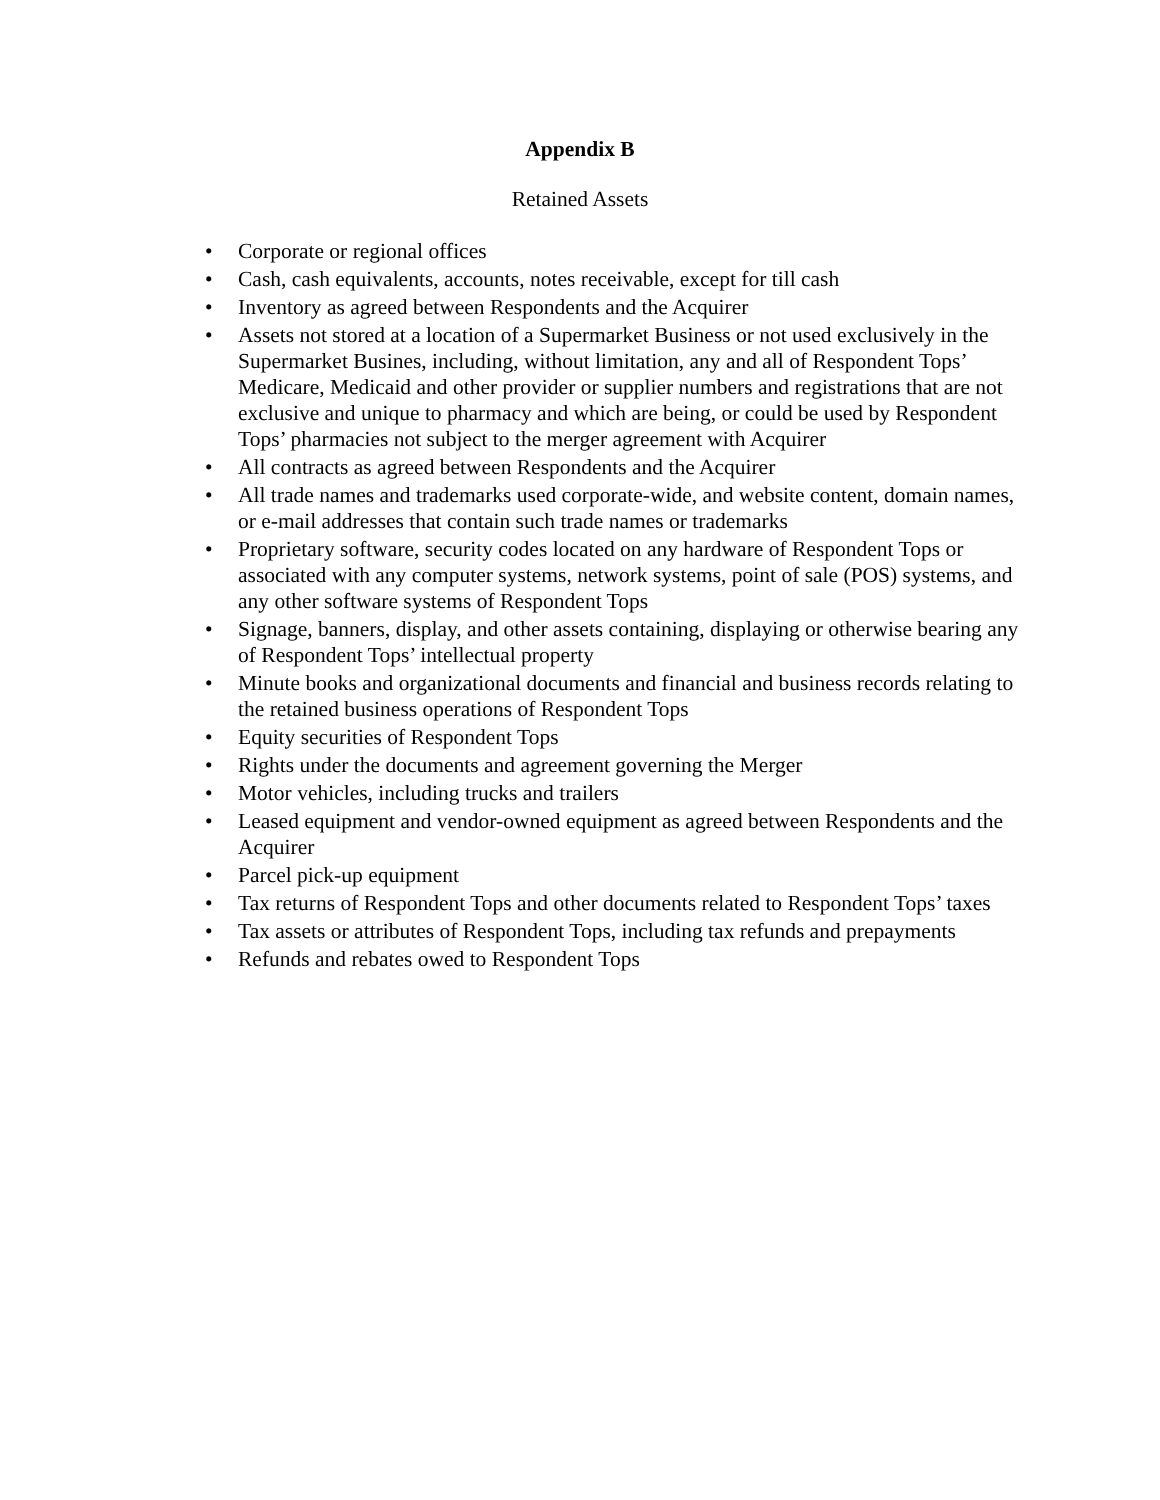Appendix B
Retained Assets
• Corporate or regional offices
• Cash, cash equivalents, accounts, notes receivable, except for till cash
• Inventory as agreed between Respondents and the Acquirer
• Assets not stored at a location of a Supermarket Business or not used exclusively in the Supermarket Busines, including, without limitation, any and all of Respondent Tops’ Medicare, Medicaid and other provider or supplier numbers and registrations that are not exclusive and unique to pharmacy and which are being, or could be used by Respondent Tops’ pharmacies not subject to the merger agreement with Acquirer
• All contracts as agreed between Respondents and the Acquirer
• All trade names and trademarks used corporate-wide, and website content, domain names, or e-mail addresses that contain such trade names or trademarks
• Proprietary software, security codes located on any hardware of Respondent Tops or associated with any computer systems, network systems, point of sale (POS) systems, and any other software systems of Respondent Tops
• Signage, banners, display, and other assets containing, displaying or otherwise bearing any of Respondent Tops’ intellectual property
• Minute books and organizational documents and financial and business records relating to the retained business operations of Respondent Tops
• Equity securities of Respondent Tops
• Rights under the documents and agreement governing the Merger
• Motor vehicles, including trucks and trailers
• Leased equipment and vendor-owned equipment as agreed between Respondents and the Acquirer
• Parcel pick-up equipment
• Tax returns of Respondent Tops and other documents related to Respondent Tops’ taxes
• Tax assets or attributes of Respondent Tops, including tax refunds and prepayments
• Refunds and rebates owed to Respondent Tops